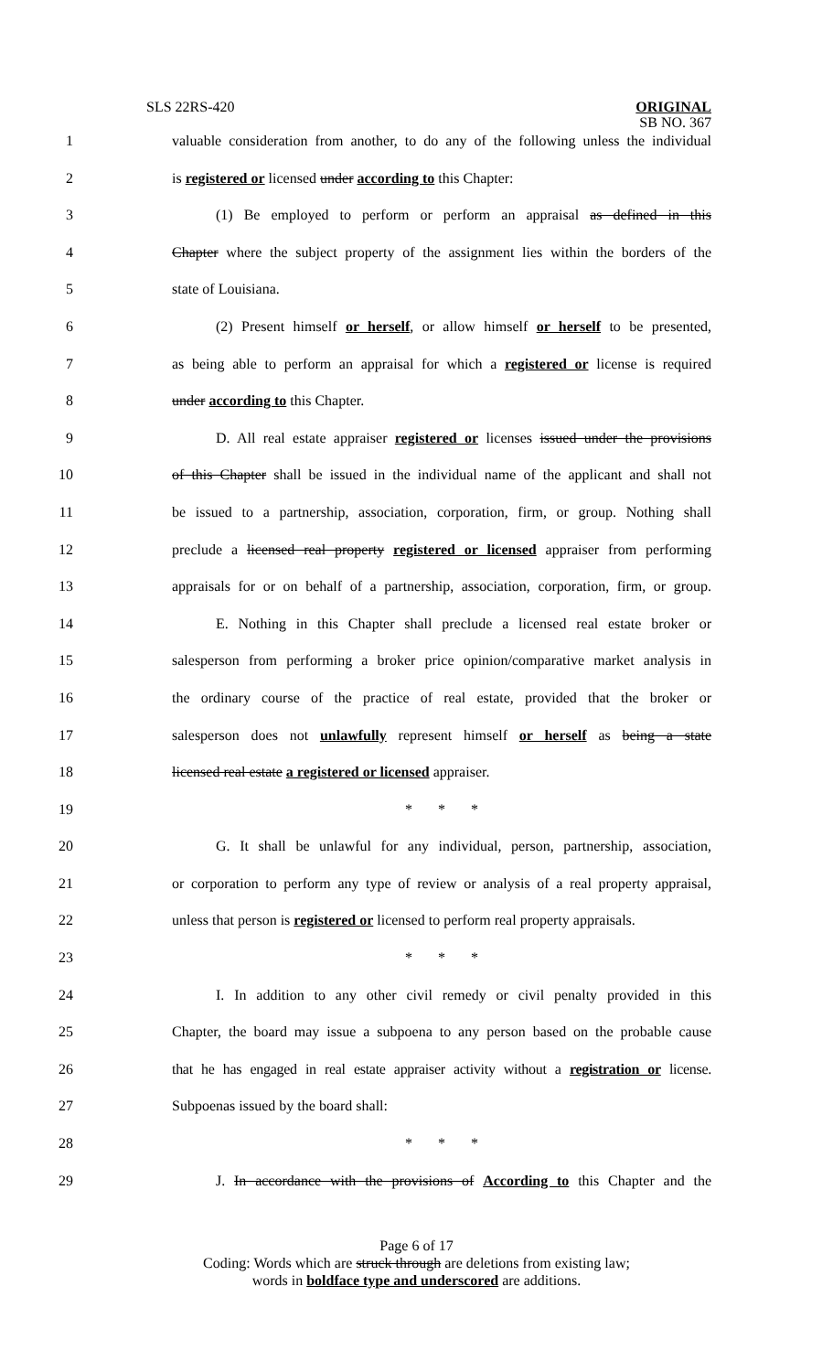SLS 22RS-420
ORIGINAL
SB NO. 367
1 valuable consideration from another, to do any of the following unless the individual
2 is registered or licensed under according to this Chapter:
3 (1) Be employed to perform or perform an appraisal as defined in this
4 Chapter where the subject property of the assignment lies within the borders of the
5 state of Louisiana.
6 (2) Present himself or herself, or allow himself or herself to be presented,
7 as being able to perform an appraisal for which a registered or license is required
8 under according to this Chapter.
9 D. All real estate appraiser registered or licenses issued under the provisions
10 of this Chapter shall be issued in the individual name of the applicant and shall not
11 be issued to a partnership, association, corporation, firm, or group. Nothing shall
12 preclude a licensed real property registered or licensed appraiser from performing
13 appraisals for or on behalf of a partnership, association, corporation, firm, or group.
14 E. Nothing in this Chapter shall preclude a licensed real estate broker or
15 salesperson from performing a broker price opinion/comparative market analysis in
16 the ordinary course of the practice of real estate, provided that the broker or
17 salesperson does not unlawfully represent himself or herself as being a state
18 licensed real estate a registered or licensed appraiser.
19 * * *
20 G. It shall be unlawful for any individual, person, partnership, association,
21 or corporation to perform any type of review or analysis of a real property appraisal,
22 unless that person is registered or licensed to perform real property appraisals.
23 * * *
24 I. In addition to any other civil remedy or civil penalty provided in this
25 Chapter, the board may issue a subpoena to any person based on the probable cause
26 that he has engaged in real estate appraiser activity without a registration or license.
27 Subpoenas issued by the board shall:
28 * * *
29 J. In accordance with the provisions of According to this Chapter and the
Page 6 of 17
Coding: Words which are struck through are deletions from existing law;
words in boldface type and underscored are additions.